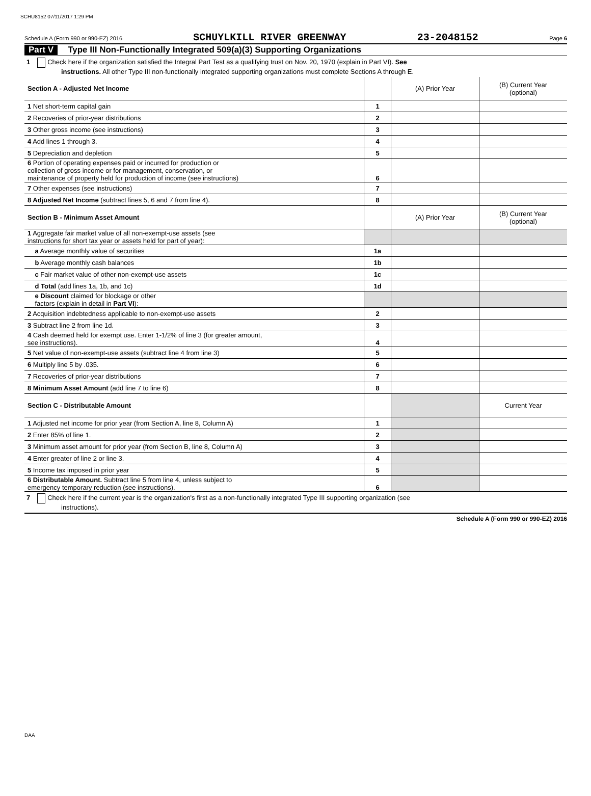SCHU8152 07/11/2017 1:29 PM
Schedule A (Form 990 or 990-EZ) 2016 SCHUYLKILL RIVER GREENWAY 23-2048152 Page 6
Part V Type III Non-Functionally Integrated 509(a)(3) Supporting Organizations
1 Check here if the organization satisfied the Integral Part Test as a qualifying trust on Nov. 20, 1970 (explain in Part VI). See
instructions. All other Type III non-functionally integrated supporting organizations must complete Sections A through E.
| Section A - Adjusted Net Income | | (A) Prior Year | (B) Current Year (optional) |
| 1 Net short-term capital gain | 1 | | |
| 2 Recoveries of prior-year distributions | 2 | | |
| 3 Other gross income (see instructions) | 3 | | |
| 4 Add lines 1 through 3. | 4 | | |
| 5 Depreciation and depletion | 5 | | |
| 6 Portion of operating expenses paid or incurred for production or collection of gross income or for management, conservation, or maintenance of property held for production of income (see instructions) | 6 | | |
| 7 Other expenses (see instructions) | 7 | | |
| 8 Adjusted Net Income (subtract lines 5, 6 and 7 from line 4). | 8 | | |
| Section B - Minimum Asset Amount | | (A) Prior Year | (B) Current Year (optional) |
| 1 Aggregate fair market value of all non-exempt-use assets (see instructions for short tax year or assets held for part of year): | | | |
| a Average monthly value of securities | 1a | | |
| b Average monthly cash balances | 1b | | |
| c Fair market value of other non-exempt-use assets | 1c | | |
| d Total (add lines 1a, 1b, and 1c) | 1d | | |
| e Discount claimed for blockage or other factors (explain in detail in Part VI ): | | | |
| 2 Acquisition indebtedness applicable to non-exempt-use assets | 2 | | |
| 3 Subtract line 2 from line 1d. | 3 | | |
| 4 Cash deemed held for exempt use. Enter 1-1/2% of line 3 (for greater amount, see instructions). | 4 | | |
| 5 Net value of non-exempt-use assets (subtract line 4 from line 3) | 5 | | |
| 6 Multiply line 5 by .035. | 6 | | |
| 7 Recoveries of prior-year distributions | 7 | | |
| 8 Minimum Asset Amount (add line 7 to line 6) | 8 | | |
| Section C - Distributable Amount | | | Current Year |
| 1 Adjusted net income for prior year (from Section A, line 8, Column A) | 1 | | |
| 2 Enter 85% of line 1. | 2 | | |
| 3 Minimum asset amount for prior year (from Section B, line 8, Column A) | 3 | | |
| 4 Enter greater of line 2 or line 3. | 4 | | |
| 5 Income tax imposed in prior year | 5 | | |
| 6 Distributable Amount. Subtract line 5 from line 4, unless subject to emergency temporary reduction (see instructions). | 6 | | |
7 Check here if the current year is the organization's first as a non-functionally integrated Type III supporting organization (see
instructions).
Schedule A (Form 990 or 990-EZ) 2016
DAA